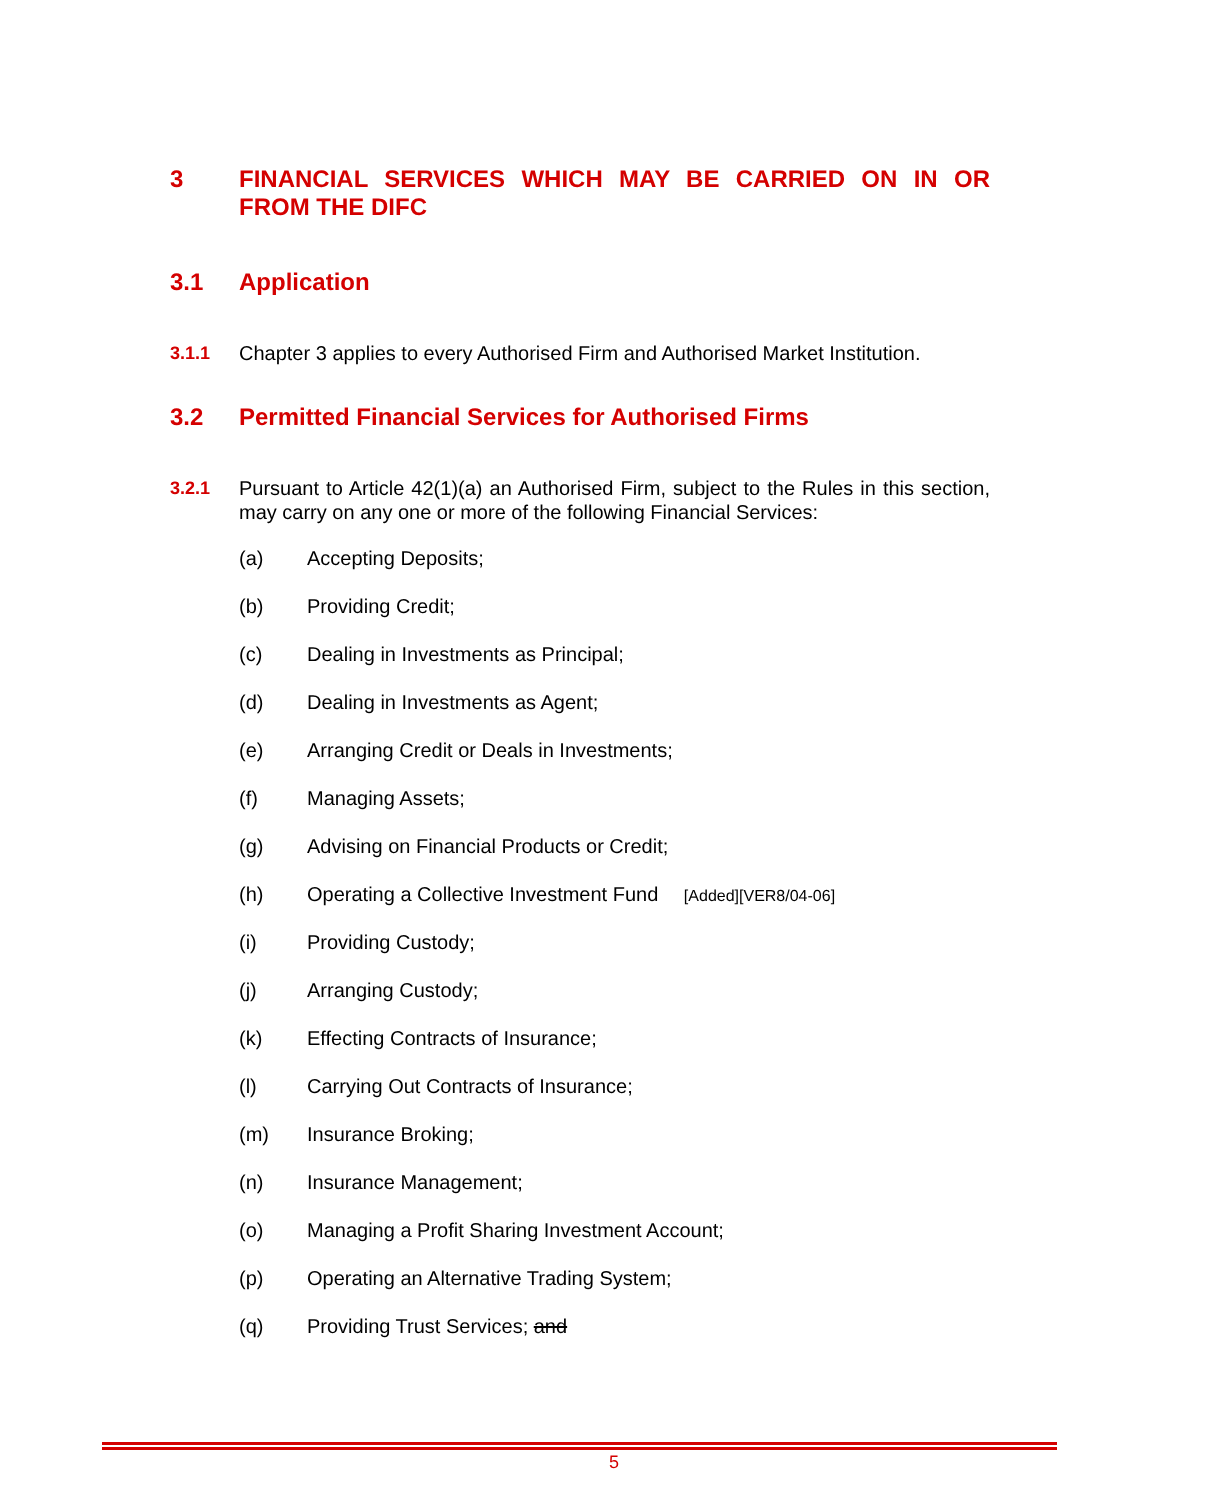3 FINANCIAL SERVICES WHICH MAY BE CARRIED ON IN OR FROM THE DIFC
3.1 Application
3.1.1 Chapter 3 applies to every Authorised Firm and Authorised Market Institution.
3.2 Permitted Financial Services for Authorised Firms
3.2.1 Pursuant to Article 42(1)(a) an Authorised Firm, subject to the Rules in this section, may carry on any one or more of the following Financial Services:
(a) Accepting Deposits;
(b) Providing Credit;
(c) Dealing in Investments as Principal;
(d) Dealing in Investments as Agent;
(e) Arranging Credit or Deals in Investments;
(f) Managing Assets;
(g) Advising on Financial Products or Credit;
(h) Operating a Collective Investment Fund [Added][VER8/04-06]
(i) Providing Custody;
(j) Arranging Custody;
(k) Effecting Contracts of Insurance;
(l) Carrying Out Contracts of Insurance;
(m) Insurance Broking;
(n) Insurance Management;
(o) Managing a Profit Sharing Investment Account;
(p) Operating an Alternative Trading System;
(q) Providing Trust Services; and
5